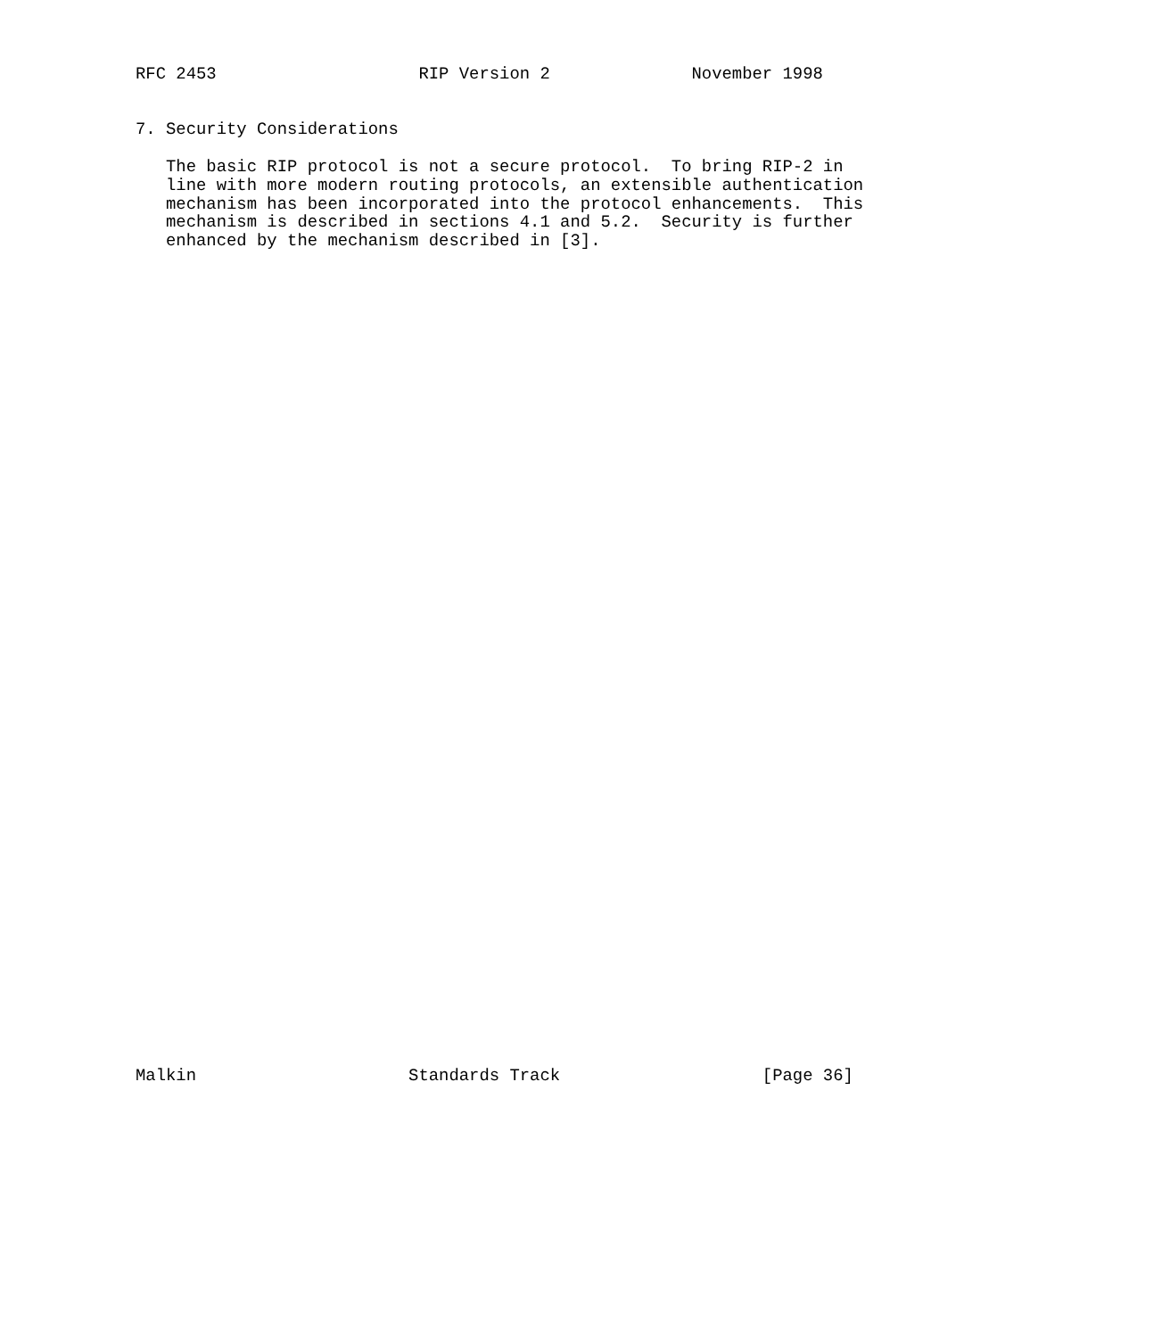RFC 2453                    RIP Version 2              November 1998


7. Security Considerations

   The basic RIP protocol is not a secure protocol.  To bring RIP-2 in
   line with more modern routing protocols, an extensible authentication
   mechanism has been incorporated into the protocol enhancements.  This
   mechanism is described in sections 4.1 and 5.2.  Security is further
   enhanced by the mechanism described in [3].












































Malkin                     Standards Track                    [Page 36]